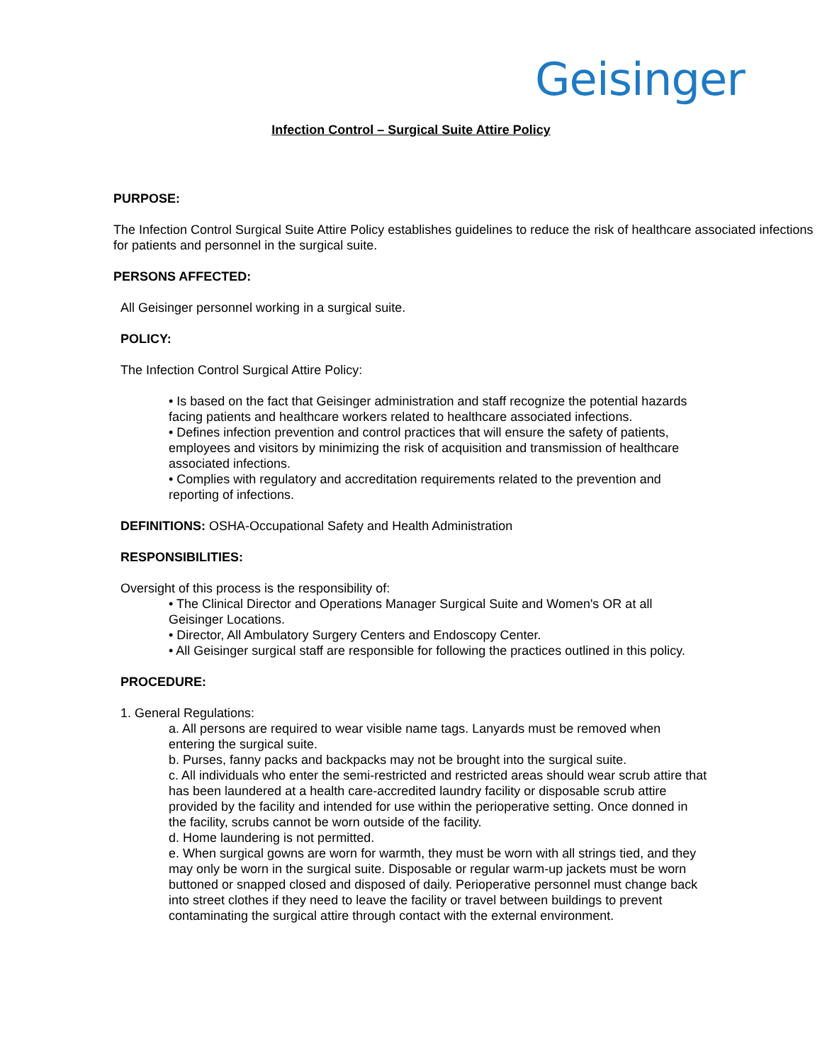Geisinger
Infection Control – Surgical Suite Attire Policy
PURPOSE:
The Infection Control Surgical Suite Attire Policy establishes guidelines to reduce the risk of healthcare associated infections for patients and personnel in the surgical suite.
PERSONS AFFECTED:
All Geisinger personnel working in a surgical suite.
POLICY:
The Infection Control Surgical Attire Policy:
• Is based on the fact that Geisinger administration and staff recognize the potential hazards facing patients and healthcare workers related to healthcare associated infections.
• Defines infection prevention and control practices that will ensure the safety of patients, employees and visitors by minimizing the risk of acquisition and transmission of healthcare associated infections.
• Complies with regulatory and accreditation requirements related to the prevention and reporting of infections.
DEFINITIONS: OSHA-Occupational Safety and Health Administration
RESPONSIBILITIES:
Oversight of this process is the responsibility of:
• The Clinical Director and Operations Manager Surgical Suite and Women's OR at all Geisinger Locations.
• Director, All Ambulatory Surgery Centers and Endoscopy Center.
• All Geisinger surgical staff are responsible for following the practices outlined in this policy.
PROCEDURE:
1. General Regulations:
a. All persons are required to wear visible name tags. Lanyards must be removed when entering the surgical suite.
b. Purses, fanny packs and backpacks may not be brought into the surgical suite.
c. All individuals who enter the semi-restricted and restricted areas should wear scrub attire that has been laundered at a health care-accredited laundry facility or disposable scrub attire provided by the facility and intended for use within the perioperative setting. Once donned in the facility, scrubs cannot be worn outside of the facility.
d. Home laundering is not permitted.
e. When surgical gowns are worn for warmth, they must be worn with all strings tied, and they may only be worn in the surgical suite. Disposable or regular warm-up jackets must be worn buttoned or snapped closed and disposed of daily. Perioperative personnel must change back into street clothes if they need to leave the facility or travel between buildings to prevent contaminating the surgical attire through contact with the external environment.